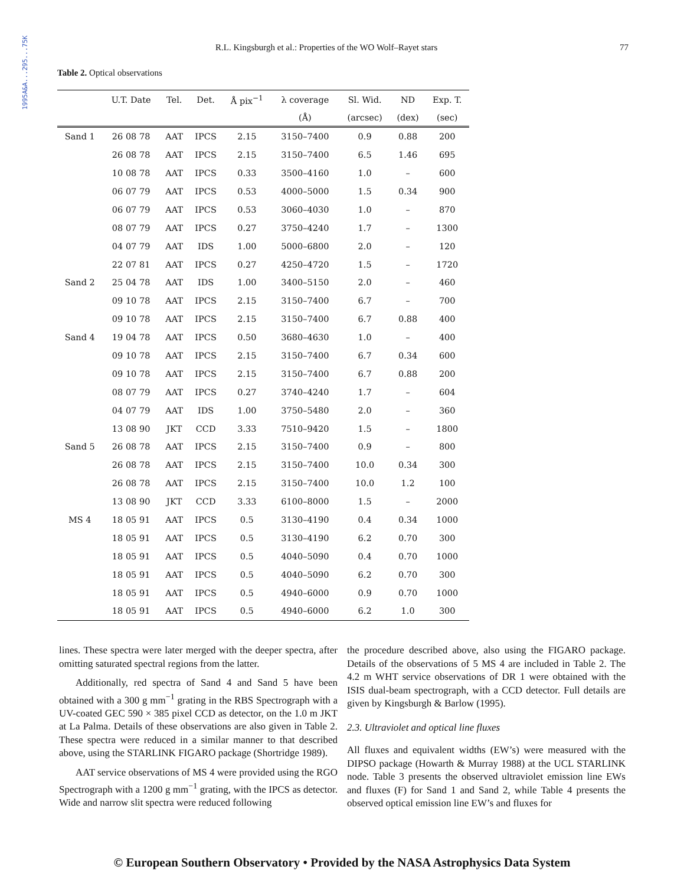1995A&A...295...75K
R.L. Kingsburgh et al.: Properties of the WO Wolf–Rayet stars 77
Table 2. Optical observations
| | U.T. Date | Tel. | Det. | Å pix<sup>−1</sup> | λ coverage | Sl. Wid. | ND | Exp. T. |
| --- | --- | --- | --- | --- | --- | --- | --- | --- |
| | | | | | (Å) | (arcsec) | (dex) | (sec) |
| Sand 1 | 26 08 78 | AAT | IPCS | 2.15 | 3150–7400 | 0.9 | 0.88 | 200 |
| | 26 08 78 | AAT | IPCS | 2.15 | 3150–7400 | 6.5 | 1.46 | 695 |
| | 10 08 78 | AAT | IPCS | 0.33 | 3500–4160 | 1.0 | – | 600 |
| | 06 07 79 | AAT | IPCS | 0.53 | 4000–5000 | 1.5 | 0.34 | 900 |
| | 06 07 79 | AAT | IPCS | 0.53 | 3060–4030 | 1.0 | – | 870 |
| | 08 07 79 | AAT | IPCS | 0.27 | 3750–4240 | 1.7 | – | 1300 |
| | 04 07 79 | AAT | IDS | 1.00 | 5000–6800 | 2.0 | – | 120 |
| | 22 07 81 | AAT | IPCS | 0.27 | 4250–4720 | 1.5 | – | 1720 |
| Sand 2 | 25 04 78 | AAT | IDS | 1.00 | 3400–5150 | 2.0 | – | 460 |
| | 09 10 78 | AAT | IPCS | 2.15 | 3150–7400 | 6.7 | – | 700 |
| | 09 10 78 | AAT | IPCS | 2.15 | 3150–7400 | 6.7 | 0.88 | 400 |
| Sand 4 | 19 04 78 | AAT | IPCS | 0.50 | 3680–4630 | 1.0 | – | 400 |
| | 09 10 78 | AAT | IPCS | 2.15 | 3150–7400 | 6.7 | 0.34 | 600 |
| | 09 10 78 | AAT | IPCS | 2.15 | 3150–7400 | 6.7 | 0.88 | 200 |
| | 08 07 79 | AAT | IPCS | 0.27 | 3740–4240 | 1.7 | – | 604 |
| | 04 07 79 | AAT | IDS | 1.00 | 3750–5480 | 2.0 | – | 360 |
| | 13 08 90 | JKT | CCD | 3.33 | 7510–9420 | 1.5 | – | 1800 |
| Sand 5 | 26 08 78 | AAT | IPCS | 2.15 | 3150–7400 | 0.9 | – | 800 |
| | 26 08 78 | AAT | IPCS | 2.15 | 3150–7400 | 10.0 | 0.34 | 300 |
| | 26 08 78 | AAT | IPCS | 2.15 | 3150–7400 | 10.0 | 1.2 | 100 |
| | 13 08 90 | JKT | CCD | 3.33 | 6100–8000 | 1.5 | – | 2000 |
| MS 4 | 18 05 91 | AAT | IPCS | 0.5 | 3130–4190 | 0.4 | 0.34 | 1000 |
| | 18 05 91 | AAT | IPCS | 0.5 | 3130–4190 | 6.2 | 0.70 | 300 |
| | 18 05 91 | AAT | IPCS | 0.5 | 4040–5090 | 0.4 | 0.70 | 1000 |
| | 18 05 91 | AAT | IPCS | 0.5 | 4040–5090 | 6.2 | 0.70 | 300 |
| | 18 05 91 | AAT | IPCS | 0.5 | 4940–6000 | 0.9 | 0.70 | 1000 |
| | 18 05 91 | AAT | IPCS | 0.5 | 4940–6000 | 6.2 | 1.0 | 300 |
lines. These spectra were later merged with the deeper spectra, after omitting saturated spectral regions from the latter.
Additionally, red spectra of Sand 4 and Sand 5 have been obtained with a 300 g mm<sup>−1</sup> grating in the RBS Spectrograph with a UV-coated GEC 590 × 385 pixel CCD as detector, on the 1.0 m JKT at La Palma. Details of these observations are also given in Table 2. These spectra were reduced in a similar manner to that described above, using the STARLINK FIGARO package (Shortridge 1989).
AAT service observations of MS 4 were provided using the RGO Spectrograph with a 1200 g mm<sup>−1</sup> grating, with the IPCS as detector. Wide and narrow slit spectra were reduced following
the procedure described above, also using the FIGARO package. Details of the observations of 5 MS 4 are included in Table 2. The 4.2 m WHT service observations of DR 1 were obtained with the ISIS dual-beam spectrograph, with a CCD detector. Full details are given by Kingsburgh & Barlow (1995).
2.3. Ultraviolet and optical line fluxes
All fluxes and equivalent widths (EW’s) were measured with the DIPSO package (Howarth & Murray 1988) at the UCL STARLINK node. Table 3 presents the observed ultraviolet emission line EWs and fluxes (F) for Sand 1 and Sand 2, while Table 4 presents the observed optical emission line EW’s and fluxes for
© European Southern Observatory • Provided by the NASA Astrophysics Data System